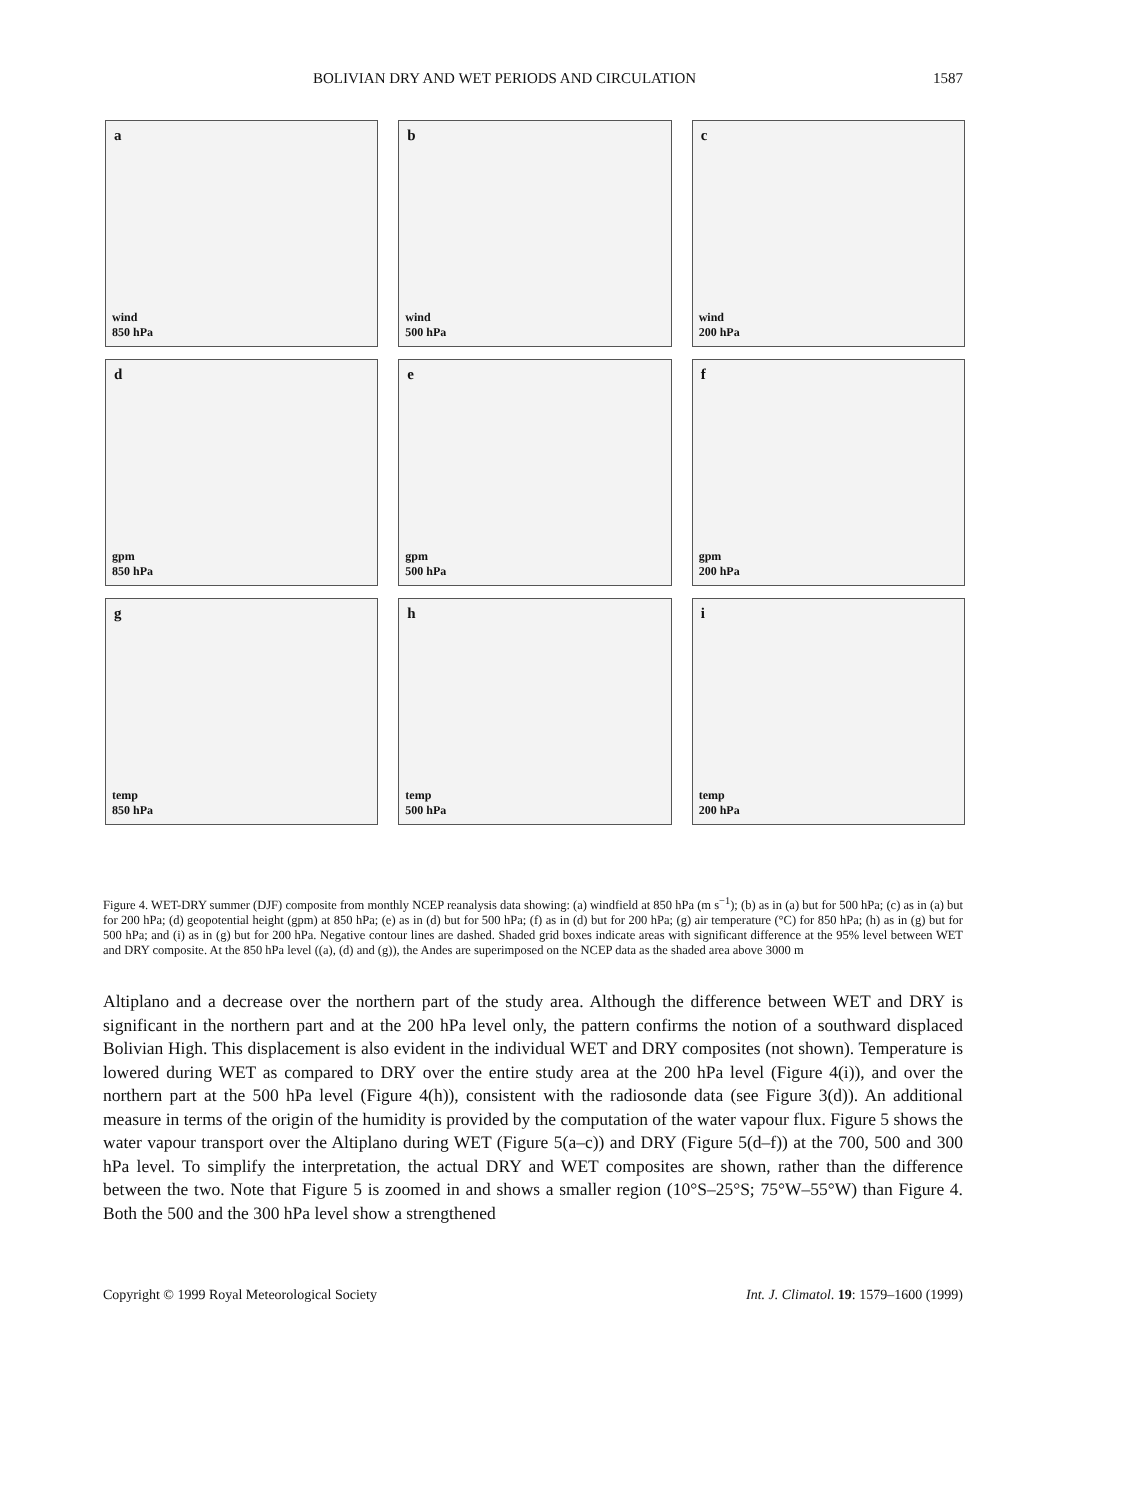BOLIVIAN DRY AND WET PERIODS AND CIRCULATION 1587
a
wind
850 hPa
b
wind
500 hPa
c
wind
200 hPa
d
gpm
850 hPa
e
gpm
500 hPa
f
gpm
200 hPa
g
temp
850 hPa
h
temp
500 hPa
i
temp
200 hPa
Figure 4. WET-DRY summer (DJF) composite from monthly NCEP reanalysis data showing: (a) windfield at 850 hPa (m s<sup>−1</sup>); (b) as in (a) but for 500 hPa; (c) as in (a) but for 200 hPa; (d) geopotential height (gpm) at 850 hPa; (e) as in (d) but for 500 hPa; (f) as in (d) but for 200 hPa; (g) air temperature (°C) for 850 hPa; (h) as in (g) but for 500 hPa; and (i) as in (g) but for 200 hPa. Negative contour lines are dashed. Shaded grid boxes indicate areas with significant difference at the 95% level between WET and DRY composite. At the 850 hPa level ((a), (d) and (g)), the Andes are superimposed on the NCEP data as the shaded area above 3000 m
Altiplano and a decrease over the northern part of the study area. Although the difference between WET and DRY is significant in the northern part and at the 200 hPa level only, the pattern confirms the notion of a southward displaced Bolivian High. This displacement is also evident in the individual WET and DRY composites (not shown). Temperature is lowered during WET as compared to DRY over the entire study area at the 200 hPa level (Figure 4(i)), and over the northern part at the 500 hPa level (Figure 4(h)), consistent with the radiosonde data (see Figure 3(d)). An additional measure in terms of the origin of the humidity is provided by the computation of the water vapour flux. Figure 5 shows the water vapour transport over the Altiplano during WET (Figure 5(a–c)) and DRY (Figure 5(d–f)) at the 700, 500 and 300 hPa level. To simplify the interpretation, the actual DRY and WET composites are shown, rather than the difference between the two. Note that Figure 5 is zoomed in and shows a smaller region (10°S–25°S; 75°W–55°W) than Figure 4. Both the 500 and the 300 hPa level show a strengthened
Copyright © 1999 Royal Meteorological Society Int. J. Climatol. 19: 1579–1600 (1999)